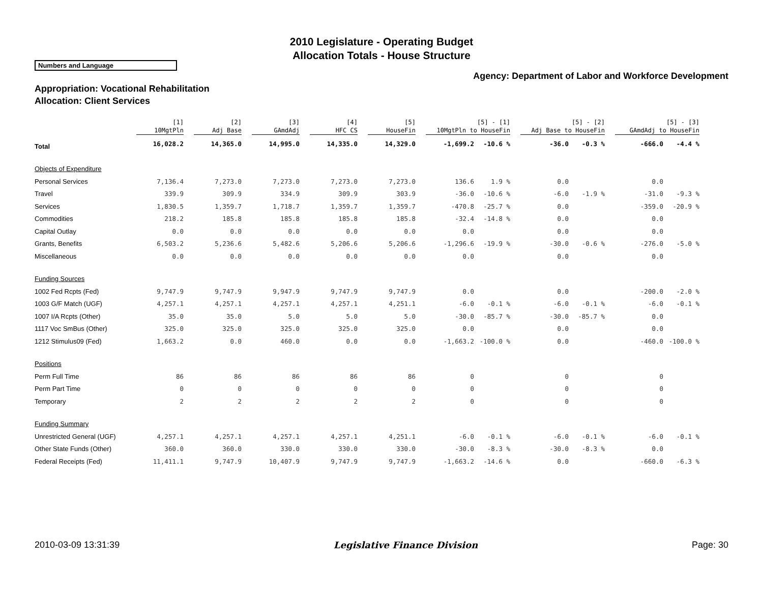2010 Legislature - Operating Budget
Allocation Totals - House Structure
Numbers and Language
Agency: Department of Labor and Workforce Development
Appropriation: Vocational Rehabilitation
Allocation: Client Services
| | [1] 10MgtPln | [2] Adj Base | [3] GAmdAdj | [4] HFC CS | [5] HouseFin | [5] - [1] 10MgtPln to HouseFin | | [5] - [2] Adj Base to HouseFin | | [5] - [3] GAmdAdj to HouseFin | |
| --- | --- | --- | --- | --- | --- | --- | --- | --- | --- | --- | --- |
| Total | 16,028.2 | 14,365.0 | 14,995.0 | 14,335.0 | 14,329.0 | -1,699.2 | -10.6 % | -36.0 | -0.3 % | -666.0 | -4.4 % |
| Objects of Expenditure | | | | | | | | | | | |
| Personal Services | 7,136.4 | 7,273.0 | 7,273.0 | 7,273.0 | 7,273.0 | 136.6 | 1.9 % | 0.0 | | 0.0 | |
| Travel | 339.9 | 309.9 | 334.9 | 309.9 | 303.9 | -36.0 | -10.6 % | -6.0 | -1.9 % | -31.0 | -9.3 % |
| Services | 1,830.5 | 1,359.7 | 1,718.7 | 1,359.7 | 1,359.7 | -470.8 | -25.7 % | 0.0 | | -359.0 | -20.9 % |
| Commodities | 218.2 | 185.8 | 185.8 | 185.8 | 185.8 | -32.4 | -14.8 % | 0.0 | | 0.0 | |
| Capital Outlay | 0.0 | 0.0 | 0.0 | 0.0 | 0.0 | 0.0 | | 0.0 | | 0.0 | |
| Grants, Benefits | 6,503.2 | 5,236.6 | 5,482.6 | 5,206.6 | 5,206.6 | -1,296.6 | -19.9 % | -30.0 | -0.6 % | -276.0 | -5.0 % |
| Miscellaneous | 0.0 | 0.0 | 0.0 | 0.0 | 0.0 | 0.0 | | 0.0 | | 0.0 | |
| Funding Sources | | | | | | | | | | | |
| 1002 Fed Rcpts (Fed) | 9,747.9 | 9,747.9 | 9,947.9 | 9,747.9 | 9,747.9 | 0.0 | | 0.0 | | -200.0 | -2.0 % |
| 1003 G/F Match (UGF) | 4,257.1 | 4,257.1 | 4,257.1 | 4,257.1 | 4,251.1 | -6.0 | -0.1 % | -6.0 | -0.1 % | -6.0 | -0.1 % |
| 1007 I/A Rcpts (Other) | 35.0 | 35.0 | 5.0 | 5.0 | 5.0 | -30.0 | -85.7 % | -30.0 | -85.7 % | 0.0 | |
| 1117 Voc SmBus (Other) | 325.0 | 325.0 | 325.0 | 325.0 | 325.0 | 0.0 | | 0.0 | | 0.0 | |
| 1212 Stimulus09 (Fed) | 1,663.2 | 0.0 | 460.0 | 0.0 | 0.0 | -1,663.2 | -100.0 % | 0.0 | | -460.0 | -100.0 % |
| Positions | | | | | | | | | | | |
| Perm Full Time | 86 | 86 | 86 | 86 | 86 | 0 | | 0 | | 0 | |
| Perm Part Time | 0 | 0 | 0 | 0 | 0 | 0 | | 0 | | 0 | |
| Temporary | 2 | 2 | 2 | 2 | 2 | 0 | | 0 | | 0 | |
| Funding Summary | | | | | | | | | | | |
| Unrestricted General (UGF) | 4,257.1 | 4,257.1 | 4,257.1 | 4,257.1 | 4,251.1 | -6.0 | -0.1 % | -6.0 | -0.1 % | -6.0 | -0.1 % |
| Other State Funds (Other) | 360.0 | 360.0 | 330.0 | 330.0 | 330.0 | -30.0 | -8.3 % | -30.0 | -8.3 % | 0.0 | |
| Federal Receipts (Fed) | 11,411.1 | 9,747.9 | 10,407.9 | 9,747.9 | 9,747.9 | -1,663.2 | -14.6 % | 0.0 | | -660.0 | -6.3 % |
2010-03-09 13:31:39 Legislative Finance Division Page: 30